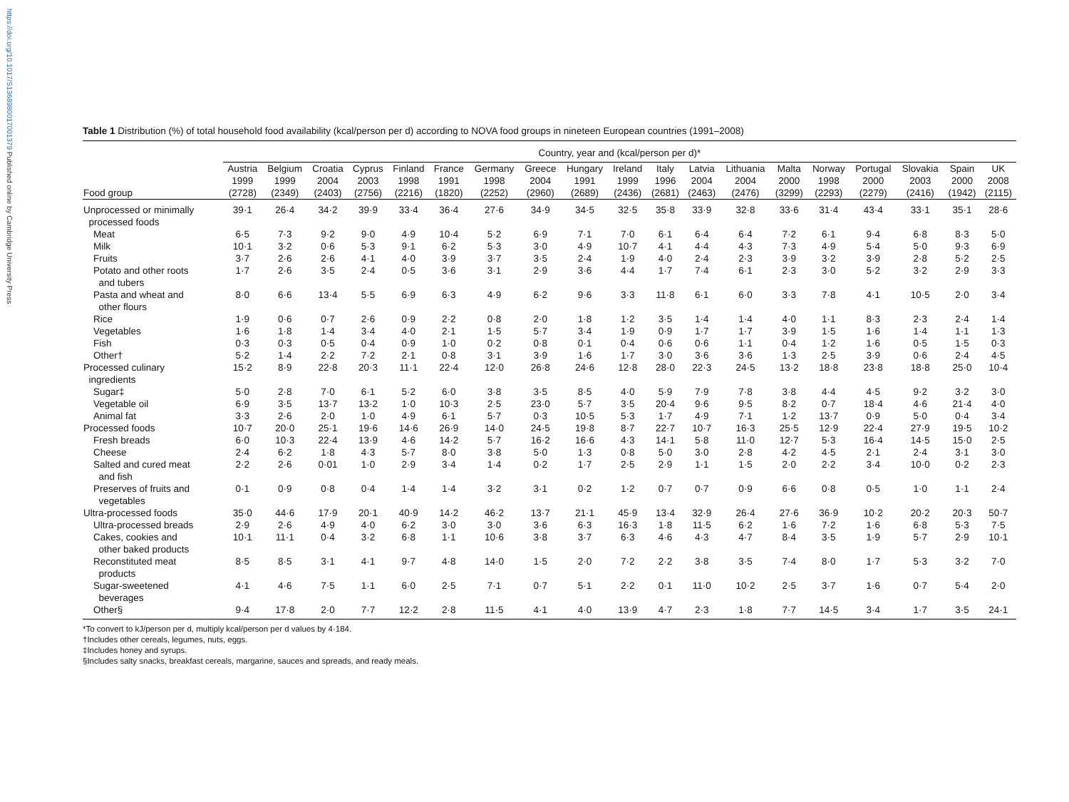https://doi.org/10.1017/S1368980017001379 Published online by Cambridge University Press
Table 1 Distribution (%) of total household food availability (kcal/person per d) according to NOVA food groups in nineteen European countries (1991–2008)
| | Country, year and (kcal/person per d)* | | | | | | | | | | | | | | | | | | |
| --- | --- | --- | --- | --- | --- | --- | --- | --- | --- | --- | --- | --- | --- | --- | --- | --- | --- | --- | --- |
| Food group | Austria 1999 (2728) | Belgium 1999 (2349) | Croatia 2004 (2403) | Cyprus 2003 (2756) | Finland 1998 (2216) | France 1991 (1820) | Germany 1998 (2252) | Greece 2004 (2960) | Hungary 1991 (2689) | Ireland 1999 (2436) | Italy 1996 (2681) | Latvia 2004 (2463) | Lithuania 2004 (2476) | Malta 2000 (3299) | Norway 1998 (2293) | Portugal 2000 (2279) | Slovakia 2003 (2416) | Spain 2000 (1942) | UK 2008 (2115) |
| Unprocessed or minimally processed foods | 39·1 | 26·4 | 34·2 | 39·9 | 33·4 | 36·4 | 27·6 | 34·9 | 34·5 | 32·5 | 35·8 | 33·9 | 32·8 | 33·6 | 31·4 | 43·4 | 33·1 | 35·1 | 28·6 |
| Meat | 6·5 | 7·3 | 9·2 | 9·0 | 4·9 | 10·4 | 5·2 | 6·9 | 7·1 | 7·0 | 6·1 | 6·4 | 6·4 | 7·2 | 6·1 | 9·4 | 6·8 | 8·3 | 5·0 |
| Milk | 10·1 | 3·2 | 0·6 | 5·3 | 9·1 | 6·2 | 5·3 | 3·0 | 4·9 | 10·7 | 4·1 | 4·4 | 4·3 | 7·3 | 4·9 | 5·4 | 5·0 | 9·3 | 6·9 |
| Fruits | 3·7 | 2·6 | 2·6 | 4·1 | 4·0 | 3·9 | 3·7 | 3·5 | 2·4 | 1·9 | 4·0 | 2·4 | 2·3 | 3·9 | 3·2 | 3·9 | 2·8 | 5·2 | 2·5 |
| Potato and other roots and tubers | 1·7 | 2·6 | 3·5 | 2·4 | 0·5 | 3·6 | 3·1 | 2·9 | 3·6 | 4·4 | 1·7 | 7·4 | 6·1 | 2·3 | 3·0 | 5·2 | 3·2 | 2·9 | 3·3 |
| Pasta and wheat and other flours | 8·0 | 6·6 | 13·4 | 5·5 | 6·9 | 6·3 | 4·9 | 6·2 | 9·6 | 3·3 | 11·8 | 6·1 | 6·0 | 3·3 | 7·8 | 4·1 | 10·5 | 2·0 | 3·4 |
| Rice | 1·9 | 0·6 | 0·7 | 2·6 | 0·9 | 2·2 | 0·8 | 2·0 | 1·8 | 1·2 | 3·5 | 1·4 | 1·4 | 4·0 | 1·1 | 8·3 | 2·3 | 2·4 | 1·4 |
| Vegetables | 1·6 | 1·8 | 1·4 | 3·4 | 4·0 | 2·1 | 1·5 | 5·7 | 3·4 | 1·9 | 0·9 | 1·7 | 1·7 | 3·9 | 1·5 | 1·6 | 1·4 | 1·1 | 1·3 |
| Fish | 0·3 | 0·3 | 0·5 | 0·4 | 0·9 | 1·0 | 0·2 | 0·8 | 0·1 | 0·4 | 0·6 | 0·6 | 1·1 | 0·4 | 1·2 | 1·6 | 0·5 | 1·5 | 0·3 |
| Other† | 5·2 | 1·4 | 2·2 | 7·2 | 2·1 | 0·8 | 3·1 | 3·9 | 1·6 | 1·7 | 3·0 | 3·6 | 3·6 | 1·3 | 2·5 | 3·9 | 0·6 | 2·4 | 4·5 |
| Processed culinary ingredients | 15·2 | 8·9 | 22·8 | 20·3 | 11·1 | 22·4 | 12·0 | 26·8 | 24·6 | 12·8 | 28·0 | 22·3 | 24·5 | 13·2 | 18·8 | 23·8 | 18·8 | 25·0 | 10·4 |
| Sugar‡ | 5·0 | 2·8 | 7·0 | 6·1 | 5·2 | 6·0 | 3·8 | 3·5 | 8·5 | 4·0 | 5·9 | 7·9 | 7·8 | 3·8 | 4·4 | 4·5 | 9·2 | 3·2 | 3·0 |
| Vegetable oil | 6·9 | 3·5 | 13·7 | 13·2 | 1·0 | 10·3 | 2·5 | 23·0 | 5·7 | 3·5 | 20·4 | 9·6 | 9·5 | 8·2 | 0·7 | 18·4 | 4·6 | 21·4 | 4·0 |
| Animal fat | 3·3 | 2·6 | 2·0 | 1·0 | 4·9 | 6·1 | 5·7 | 0·3 | 10·5 | 5·3 | 1·7 | 4·9 | 7·1 | 1·2 | 13·7 | 0·9 | 5·0 | 0·4 | 3·4 |
| Processed foods | 10·7 | 20·0 | 25·1 | 19·6 | 14·6 | 26·9 | 14·0 | 24·5 | 19·8 | 8·7 | 22·7 | 10·7 | 16·3 | 25·5 | 12·9 | 22·4 | 27·9 | 19·5 | 10·2 |
| Fresh breads | 6·0 | 10·3 | 22·4 | 13·9 | 4·6 | 14·2 | 5·7 | 16·2 | 16·6 | 4·3 | 14·1 | 5·8 | 11·0 | 12·7 | 5·3 | 16·4 | 14·5 | 15·0 | 2·5 |
| Cheese | 2·4 | 6·2 | 1·8 | 4·3 | 5·7 | 8·0 | 3·8 | 5·0 | 1·3 | 0·8 | 5·0 | 3·0 | 2·8 | 4·2 | 4·5 | 2·1 | 2·4 | 3·1 | 3·0 |
| Salted and cured meat and fish | 2·2 | 2·6 | 0·01 | 1·0 | 2·9 | 3·4 | 1·4 | 0·2 | 1·7 | 2·5 | 2·9 | 1·1 | 1·5 | 2·0 | 2·2 | 3·4 | 10·0 | 0·2 | 2·3 |
| Preserves of fruits and vegetables | 0·1 | 0·9 | 0·8 | 0·4 | 1·4 | 1·4 | 3·2 | 3·1 | 0·2 | 1·2 | 0·7 | 0·7 | 0·9 | 6·6 | 0·8 | 0·5 | 1·0 | 1·1 | 2·4 |
| Ultra-processed foods | 35·0 | 44·6 | 17·9 | 20·1 | 40·9 | 14·2 | 46·2 | 13·7 | 21·1 | 45·9 | 13·4 | 32·9 | 26·4 | 27·6 | 36·9 | 10·2 | 20·2 | 20·3 | 50·7 |
| Ultra-processed breads | 2·9 | 2·6 | 4·9 | 4·0 | 6·2 | 3·0 | 3·0 | 3·6 | 6·3 | 16·3 | 1·8 | 11·5 | 6·2 | 1·6 | 7·2 | 1·6 | 6·8 | 5·3 | 7·5 |
| Cakes, cookies and other baked products | 10·1 | 11·1 | 0·4 | 3·2 | 6·8 | 1·1 | 10·6 | 3·8 | 3·7 | 6·3 | 4·6 | 4·3 | 4·7 | 8·4 | 3·5 | 1·9 | 5·7 | 2·9 | 10·1 |
| Reconstituted meat products | 8·5 | 8·5 | 3·1 | 4·1 | 9·7 | 4·8 | 14·0 | 1·5 | 2·0 | 7·2 | 2·2 | 3·8 | 3·5 | 7·4 | 8·0 | 1·7 | 5·3 | 3·2 | 7·0 |
| Sugar-sweetened beverages | 4·1 | 4·6 | 7·5 | 1·1 | 6·0 | 2·5 | 7·1 | 0·7 | 5·1 | 2·2 | 0·1 | 11·0 | 10·2 | 2·5 | 3·7 | 1·6 | 0·7 | 5·4 | 2·0 |
| Other§ | 9·4 | 17·8 | 2·0 | 7·7 | 12·2 | 2·8 | 11·5 | 4·1 | 4·0 | 13·9 | 4·7 | 2·3 | 1·8 | 7·7 | 14·5 | 3·4 | 1·7 | 3·5 | 24·1 |
*To convert to kJ/person per d, multiply kcal/person per d values by 4·184.
†Includes other cereals, legumes, nuts, eggs.
‡Includes honey and syrups.
§Includes salty snacks, breakfast cereals, margarine, sauces and spreads, and ready meals.